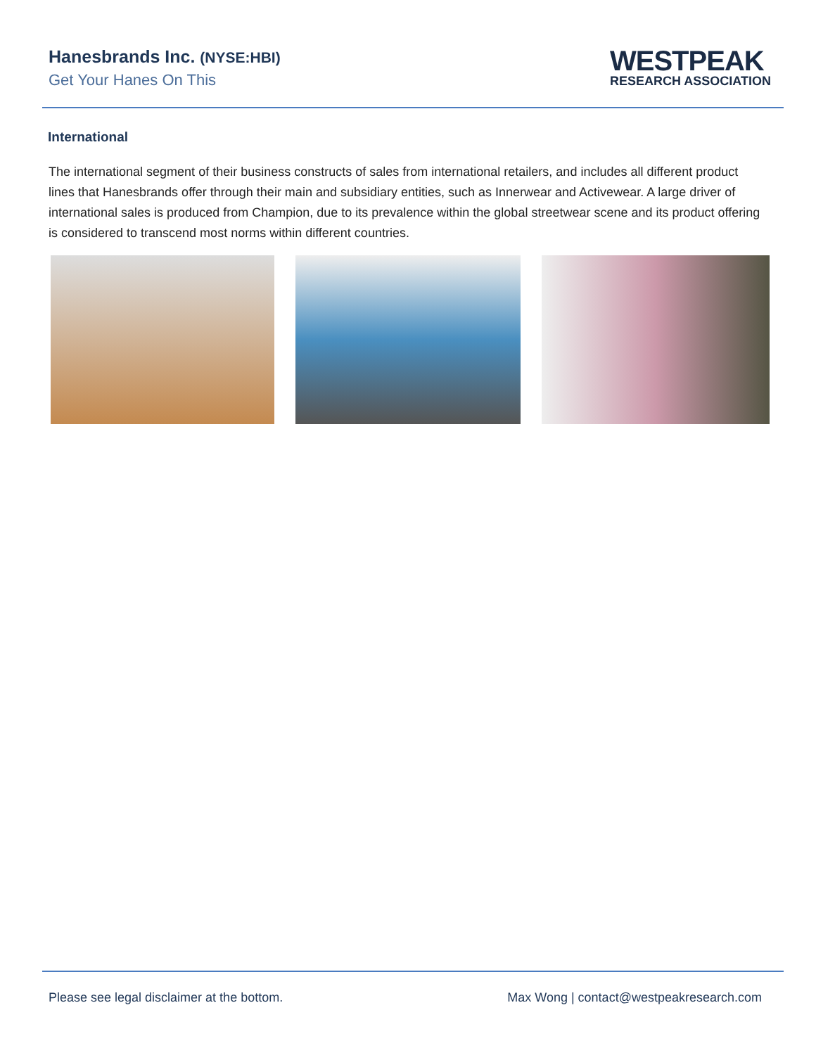Hanesbrands Inc. (NYSE:HBI)
Get Your Hanes On This
WESTPEAK
RESEARCH ASSOCIATION
International
The international segment of their business constructs of sales from international retailers, and includes all different product lines that Hanesbrands offer through their main and subsidiary entities, such as Innerwear and Activewear. A large driver of international sales is produced from Champion, due to its prevalence within the global streetwear scene and its product offering is considered to transcend most norms within different countries.
Please see legal disclaimer at the bottom. Max Wong | contact@westpeakresearch.com